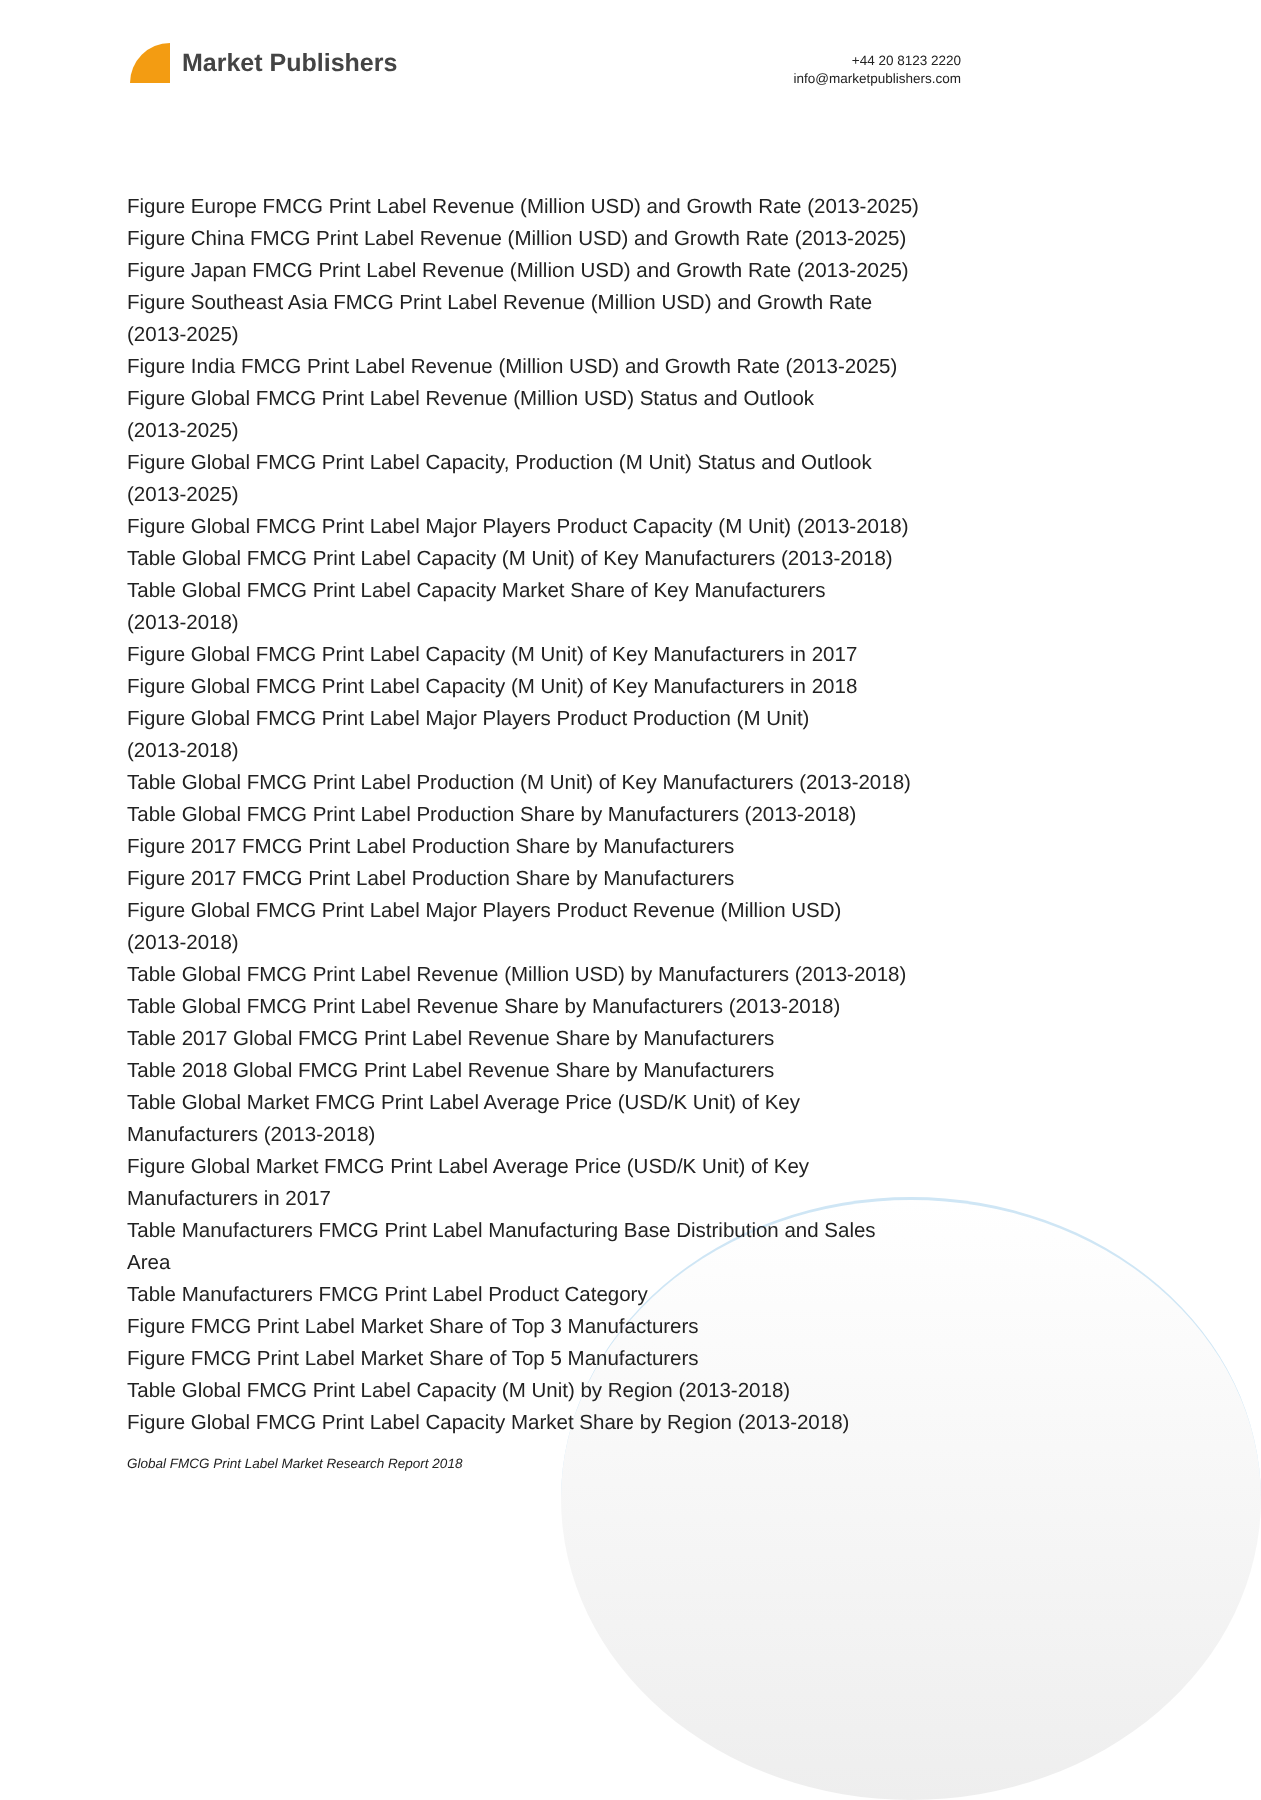Market Publishers
+44 20 8123 2220
info@marketpublishers.com
Figure Europe FMCG Print Label Revenue (Million USD) and Growth Rate (2013-2025)
Figure China FMCG Print Label Revenue (Million USD) and Growth Rate (2013-2025)
Figure Japan FMCG Print Label Revenue (Million USD) and Growth Rate (2013-2025)
Figure Southeast Asia FMCG Print Label Revenue (Million USD) and Growth Rate
(2013-2025)
Figure India FMCG Print Label Revenue (Million USD) and Growth Rate (2013-2025)
Figure Global FMCG Print Label Revenue (Million USD) Status and Outlook
(2013-2025)
Figure Global FMCG Print Label Capacity, Production (M Unit) Status and Outlook
(2013-2025)
Figure Global FMCG Print Label Major Players Product Capacity (M Unit) (2013-2018)
Table Global FMCG Print Label Capacity (M Unit) of Key Manufacturers (2013-2018)
Table Global FMCG Print Label Capacity Market Share of Key Manufacturers
(2013-2018)
Figure Global FMCG Print Label Capacity (M Unit) of Key Manufacturers in 2017
Figure Global FMCG Print Label Capacity (M Unit) of Key Manufacturers in 2018
Figure Global FMCG Print Label Major Players Product Production (M Unit)
(2013-2018)
Table Global FMCG Print Label Production (M Unit) of Key Manufacturers (2013-2018)
Table Global FMCG Print Label Production Share by Manufacturers (2013-2018)
Figure 2017 FMCG Print Label Production Share by Manufacturers
Figure 2017 FMCG Print Label Production Share by Manufacturers
Figure Global FMCG Print Label Major Players Product Revenue (Million USD)
(2013-2018)
Table Global FMCG Print Label Revenue (Million USD) by Manufacturers (2013-2018)
Table Global FMCG Print Label Revenue Share by Manufacturers (2013-2018)
Table 2017 Global FMCG Print Label Revenue Share by Manufacturers
Table 2018 Global FMCG Print Label Revenue Share by Manufacturers
Table Global Market FMCG Print Label Average Price (USD/K Unit) of Key
Manufacturers (2013-2018)
Figure Global Market FMCG Print Label Average Price (USD/K Unit) of Key
Manufacturers in 2017
Table Manufacturers FMCG Print Label Manufacturing Base Distribution and Sales
Area
Table Manufacturers FMCG Print Label Product Category
Figure FMCG Print Label Market Share of Top 3 Manufacturers
Figure FMCG Print Label Market Share of Top 5 Manufacturers
Table Global FMCG Print Label Capacity (M Unit) by Region (2013-2018)
Figure Global FMCG Print Label Capacity Market Share by Region (2013-2018)
Global FMCG Print Label Market Research Report 2018